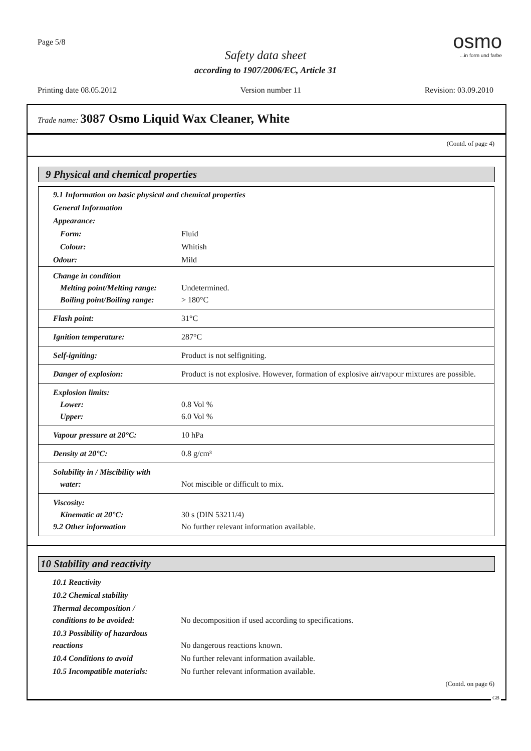Page 5/8
Safety data sheet
according to 1907/2006/EC, Article 31
osmo
...in form und farbe
Printing date 08.05.2012 Version number 11 Revision: 03.09.2010
Trade name: 3087 Osmo Liquid Wax Cleaner, White
(Contd. of page 4)
9 Physical and chemical properties
| 9.1 Information on basic physical and chemical properties | |
| General Information | |
| Appearance: | |
| Form: | Fluid |
| Colour: | Whitish |
| Odour: | Mild |
| Change in condition Melting point/Melting range: Boiling point/Boiling range: | Undetermined. > 180°C |
| Flash point: | 31°C |
| Ignition temperature: | 287°C |
| Self-igniting: | Product is not selfigniting. |
| Danger of explosion: | Product is not explosive. However, formation of explosive air/vapour mixtures are possible. |
| Explosion limits: Lower: Upper: | 0.8 Vol % 6.0 Vol % |
| Vapour pressure at 20°C: | 10 hPa |
| Density at 20°C: | 0.8 g/cm³ |
| Solubility in / Miscibility with water: | Not miscible or difficult to mix. |
| Viscosity: Kinematic at 20°C: 9.2 Other information | 30 s (DIN 53211/4) No further relevant information available. |
10 Stability and reactivity
| 10.1 Reactivity | |
| 10.2 Chemical stability | |
| Thermal decomposition / conditions to be avoided: | No decomposition if used according to specifications. |
| 10.3 Possibility of hazardous reactions | No dangerous reactions known. |
| 10.4 Conditions to avoid | No further relevant information available. |
| 10.5 Incompatible materials: | No further relevant information available. |
(Contd. on page 6)
GB